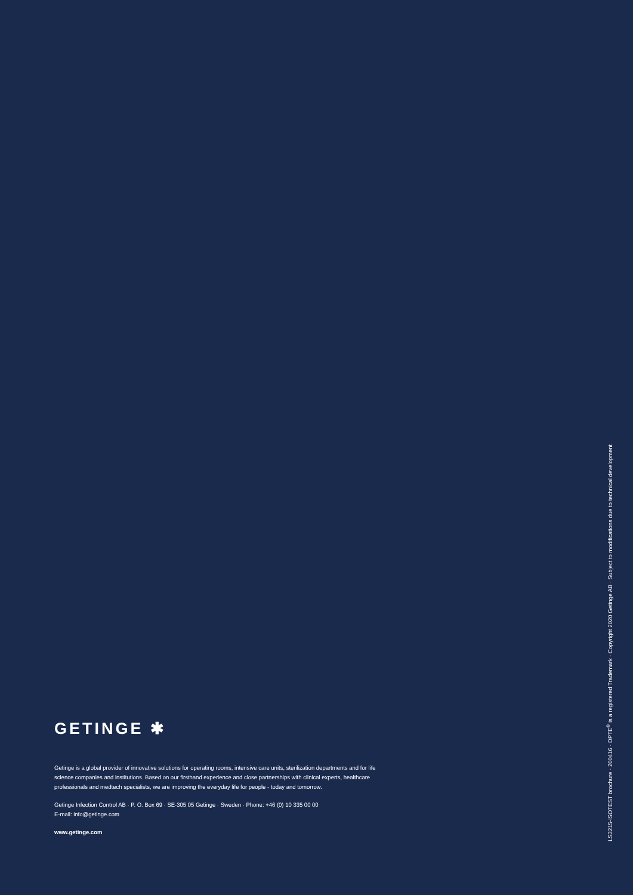GETINGE ✱
Getinge is a global provider of innovative solutions for operating rooms, intensive care units, sterilization departments and for life science companies and institutions. Based on our firsthand experience and close partnerships with clinical experts, healthcare professionals and medtech specialists, we are improving the everyday life for people - today and tomorrow.
Getinge Infection Control AB · P. O. Box 69 · SE-305 05 Getinge · Sweden · Phone: +46 (0) 10 335 00 00
E-mail: info@getinge.com
www.getinge.com
LS3215-ISOTEST brochure · 200416 · DPTE<sup>®</sup> is a registered Trademark · Copyright 2020 Getinge AB · Subject to modifications due to technical development